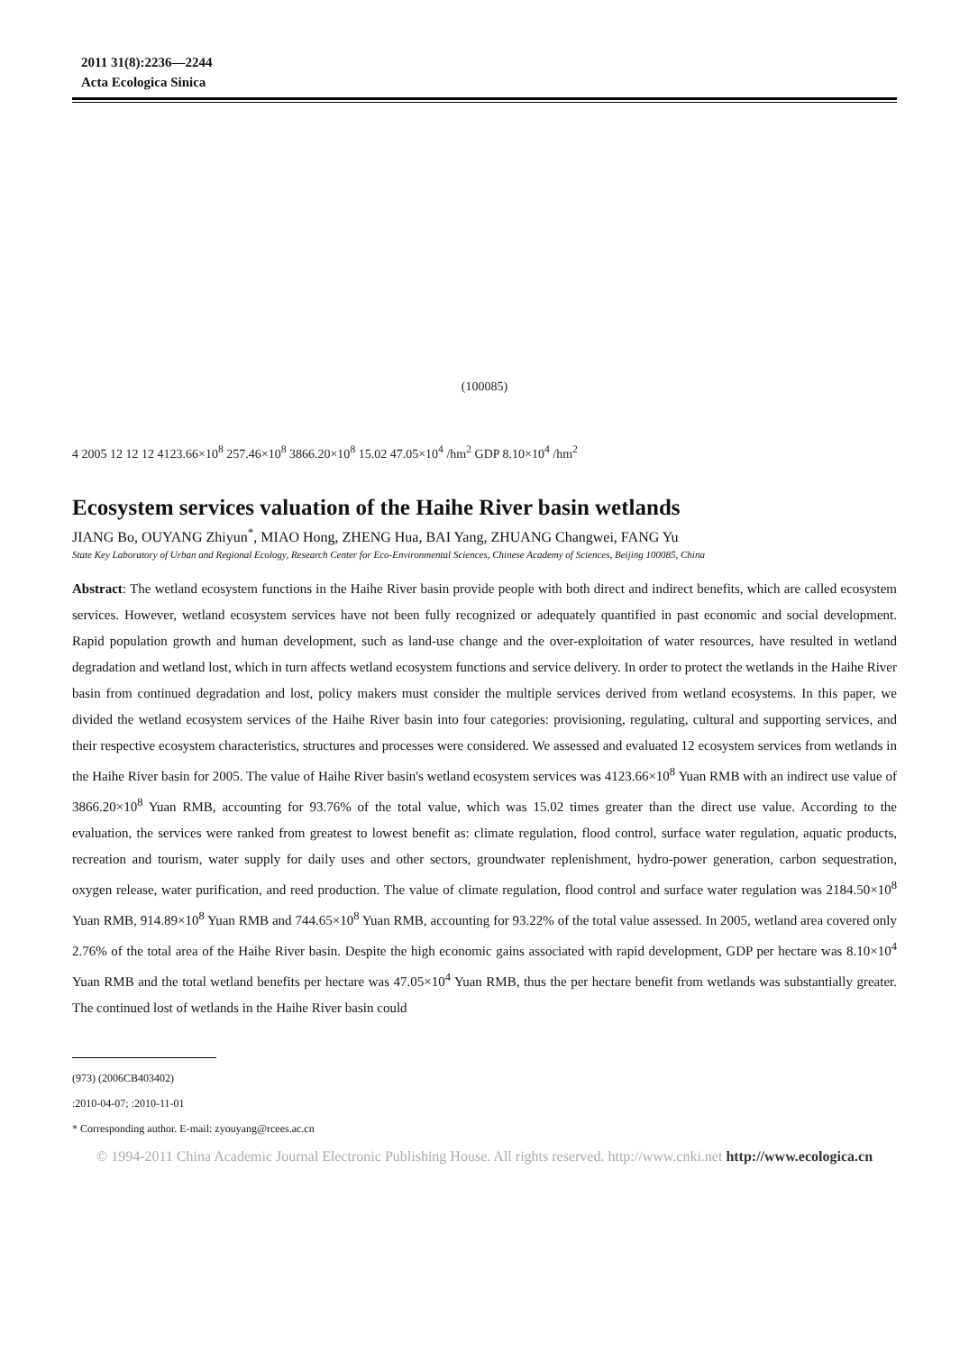2011 31(8):2236—2244
Acta Ecologica Sinica
(100085)
4 2005 12 12 12 4123.66×10<sup>8</sup> 257.46×10<sup>8</sup> 3866.20×10<sup>8</sup> 15.02 47.05×10<sup>4</sup> /hm<sup>2</sup> GDP 8.10×10<sup>4</sup> /hm<sup>2</sup>
Ecosystem services valuation of the Haihe River basin wetlands
JIANG Bo, OUYANG Zhiyun<sup>*</sup>, MIAO Hong, ZHENG Hua, BAI Yang, ZHUANG Changwei, FANG Yu
State Key Laboratory of Urban and Regional Ecology, Research Center for Eco-Environmental Sciences, Chinese Academy of Sciences, Beijing 100085, China
Abstract: The wetland ecosystem functions in the Haihe River basin provide people with both direct and indirect benefits, which are called ecosystem services. However, wetland ecosystem services have not been fully recognized or adequately quantified in past economic and social development. Rapid population growth and human development, such as land-use change and the over-exploitation of water resources, have resulted in wetland degradation and wetland lost, which in turn affects wetland ecosystem functions and service delivery. In order to protect the wetlands in the Haihe River basin from continued degradation and lost, policy makers must consider the multiple services derived from wetland ecosystems. In this paper, we divided the wetland ecosystem services of the Haihe River basin into four categories: provisioning, regulating, cultural and supporting services, and their respective ecosystem characteristics, structures and processes were considered. We assessed and evaluated 12 ecosystem services from wetlands in the Haihe River basin for 2005. The value of Haihe River basin's wetland ecosystem services was 4123.66×10<sup>8</sup> Yuan RMB with an indirect use value of 3866.20×10<sup>8</sup> Yuan RMB, accounting for 93.76% of the total value, which was 15.02 times greater than the direct use value. According to the evaluation, the services were ranked from greatest to lowest benefit as: climate regulation, flood control, surface water regulation, aquatic products, recreation and tourism, water supply for daily uses and other sectors, groundwater replenishment, hydro-power generation, carbon sequestration, oxygen release, water purification, and reed production. The value of climate regulation, flood control and surface water regulation was 2184.50×10<sup>8</sup> Yuan RMB, 914.89×10<sup>8</sup> Yuan RMB and 744.65×10<sup>8</sup> Yuan RMB, accounting for 93.22% of the total value assessed. In 2005, wetland area covered only 2.76% of the total area of the Haihe River basin. Despite the high economic gains associated with rapid development, GDP per hectare was 8.10×10<sup>4</sup> Yuan RMB and the total wetland benefits per hectare was 47.05×10<sup>4</sup> Yuan RMB, thus the per hectare benefit from wetlands was substantially greater. The continued lost of wetlands in the Haihe River basin could
(973) (2006CB403402)
:2010-04-07; :2010-11-01
* Corresponding author. E-mail: zyouyang@rcees.ac.cn
© 1994-2011 China Academic Journal Electronic Publishing House. All rights reserved. http://www.cnki.net http://www.ecologica.cn